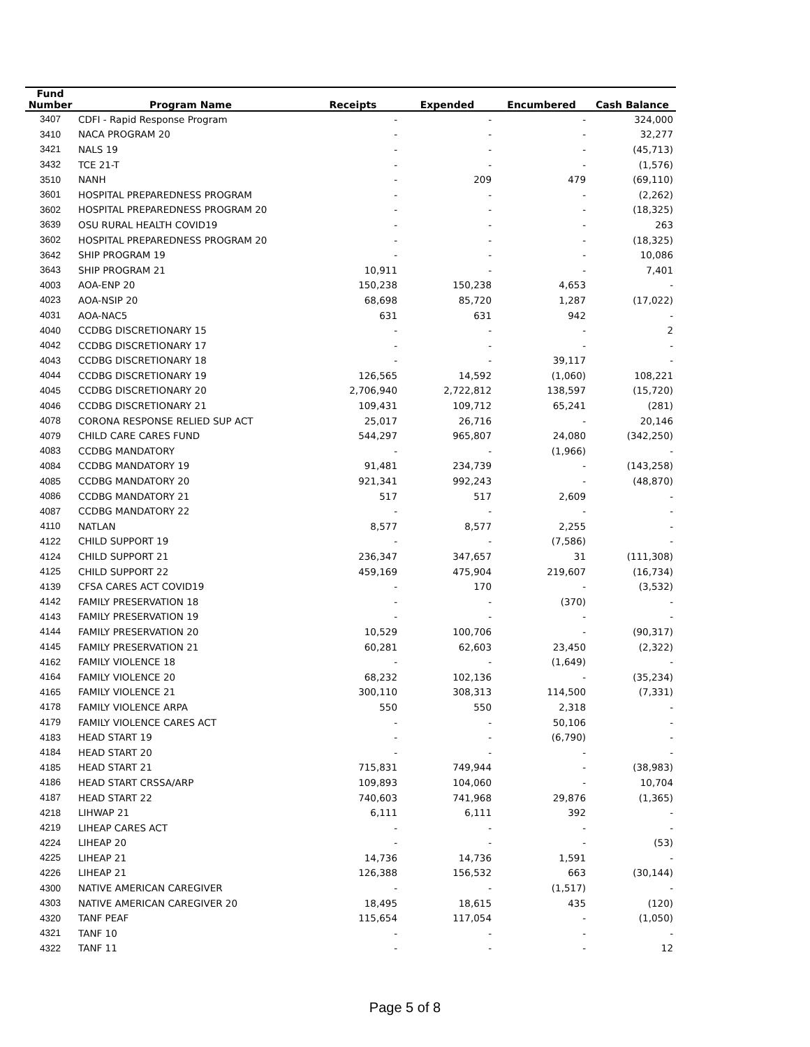| Fund Number | Program Name | Receipts | Expended | Encumbered | Cash Balance |
| --- | --- | --- | --- | --- | --- |
| 3407 | CDFI - Rapid Response Program | - | - | - | 324,000 |
| 3410 | NACA PROGRAM 20 | - | - | - | 32,277 |
| 3421 | NALS 19 | - | - | - | (45,713) |
| 3432 | TCE 21-T | - | - | - | (1,576) |
| 3510 | NANH | - | 209 | 479 | (69,110) |
| 3601 | HOSPITAL PREPAREDNESS PROGRAM | - | - | - | (2,262) |
| 3602 | HOSPITAL PREPAREDNESS PROGRAM 20 | - | - | - | (18,325) |
| 3639 | OSU RURAL HEALTH COVID19 | - | - | - | 263 |
| 3602 | HOSPITAL PREPAREDNESS PROGRAM 20 | - | - | - | (18,325) |
| 3642 | SHIP PROGRAM 19 | - | - | - | 10,086 |
| 3643 | SHIP PROGRAM 21 | 10,911 | - | - | 7,401 |
| 4003 | AOA-ENP 20 | 150,238 | 150,238 | 4,653 | - |
| 4023 | AOA-NSIP 20 | 68,698 | 85,720 | 1,287 | (17,022) |
| 4031 | AOA-NAC5 | 631 | 631 | 942 | - |
| 4040 | CCDBG DISCRETIONARY 15 | - | - | - | 2 |
| 4042 | CCDBG DISCRETIONARY 17 | - | - | - | - |
| 4043 | CCDBG DISCRETIONARY 18 | - | - | 39,117 | - |
| 4044 | CCDBG DISCRETIONARY 19 | 126,565 | 14,592 | (1,060) | 108,221 |
| 4045 | CCDBG DISCRETIONARY 20 | 2,706,940 | 2,722,812 | 138,597 | (15,720) |
| 4046 | CCDBG DISCRETIONARY 21 | 109,431 | 109,712 | 65,241 | (281) |
| 4078 | CORONA RESPONSE RELIED SUP ACT | 25,017 | 26,716 | - | 20,146 |
| 4079 | CHILD CARE CARES FUND | 544,297 | 965,807 | 24,080 | (342,250) |
| 4083 | CCDBG MANDATORY | - | - | (1,966) | - |
| 4084 | CCDBG MANDATORY 19 | 91,481 | 234,739 | - | (143,258) |
| 4085 | CCDBG MANDATORY 20 | 921,341 | 992,243 | - | (48,870) |
| 4086 | CCDBG MANDATORY 21 | 517 | 517 | 2,609 | - |
| 4087 | CCDBG MANDATORY 22 | - | - | - | - |
| 4110 | NATLAN | 8,577 | 8,577 | 2,255 | - |
| 4122 | CHILD SUPPORT 19 | - | - | (7,586) | - |
| 4124 | CHILD SUPPORT 21 | 236,347 | 347,657 | 31 | (111,308) |
| 4125 | CHILD SUPPORT 22 | 459,169 | 475,904 | 219,607 | (16,734) |
| 4139 | CFSA CARES ACT COVID19 | - | 170 | - | (3,532) |
| 4142 | FAMILY PRESERVATION 18 | - | - | (370) | - |
| 4143 | FAMILY PRESERVATION 19 | - | - | - | - |
| 4144 | FAMILY PRESERVATION 20 | 10,529 | 100,706 | - | (90,317) |
| 4145 | FAMILY PRESERVATION 21 | 60,281 | 62,603 | 23,450 | (2,322) |
| 4162 | FAMILY VIOLENCE 18 | - | - | (1,649) | - |
| 4164 | FAMILY VIOLENCE 20 | 68,232 | 102,136 | - | (35,234) |
| 4165 | FAMILY VIOLENCE 21 | 300,110 | 308,313 | 114,500 | (7,331) |
| 4178 | FAMILY VIOLENCE ARPA | 550 | 550 | 2,318 | - |
| 4179 | FAMILY VIOLENCE CARES ACT | - | - | 50,106 | - |
| 4183 | HEAD START 19 | - | - | (6,790) | - |
| 4184 | HEAD START 20 | - | - | - | - |
| 4185 | HEAD START 21 | 715,831 | 749,944 | - | (38,983) |
| 4186 | HEAD START CRSSA/ARP | 109,893 | 104,060 | - | 10,704 |
| 4187 | HEAD START 22 | 740,603 | 741,968 | 29,876 | (1,365) |
| 4218 | LIHWAP 21 | 6,111 | 6,111 | 392 | - |
| 4219 | LIHEAP CARES ACT | - | - | - | - |
| 4224 | LIHEAP 20 | - | - | - | (53) |
| 4225 | LIHEAP 21 | 14,736 | 14,736 | 1,591 | - |
| 4226 | LIHEAP 21 | 126,388 | 156,532 | 663 | (30,144) |
| 4300 | NATIVE AMERICAN CAREGIVER | - | - | (1,517) | - |
| 4303 | NATIVE AMERICAN CAREGIVER 20 | 18,495 | 18,615 | 435 | (120) |
| 4320 | TANF PEAF | 115,654 | 117,054 | - | (1,050) |
| 4321 | TANF 10 | - | - | - | - |
| 4322 | TANF 11 | - | - | - | 12 |
Page 5 of 8